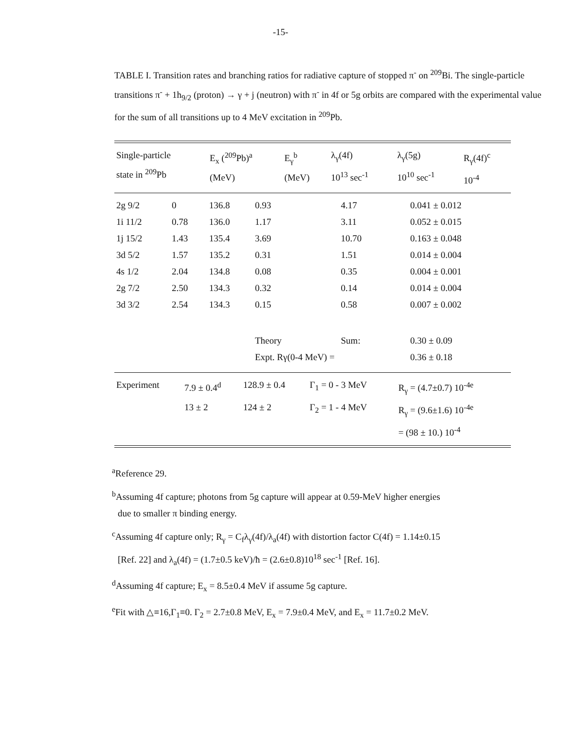-15-
TABLE I. Transition rates and branching ratios for radiative capture of stopped π<sup>-</sup> on <sup>209</sup>Bi. The single-particle transitions π<sup>-</sup> + 1h<sub>9/2</sub> (proton) → γ + j (neutron) with π<sup>-</sup> in 4f or 5g orbits are compared with the experimental value for the sum of all transitions up to 4 MeV excitation in <sup>209</sup>Pb.
| Single-particle state in <sup>209</sup>Pb | E<sub>x</sub> (<sup>209</sup>Pb)<sup>a</sup> (MeV) | E<sub>γ</sub><sup>b</sup> (MeV) | λ<sub>γ</sub>(4f) 10<sup>13</sup> sec<sup>-1</sup> | λ<sub>γ</sub>(5g) 10<sup>10</sup> sec<sup>-1</sup> | R<sub>γ</sub>(4f)<sup>c</sup> 10<sup>-4</sup> |
| --- | --- | --- | --- | --- | --- |
| 2g 9/2 | 0 | 136.8 | 0.93 | 4.17 | 0.041 ± 0.012 |
| 1i 11/2 | 0.78 | 136.0 | 1.17 | 3.11 | 0.052 ± 0.015 |
| 1j 15/2 | 1.43 | 135.4 | 3.69 | 10.70 | 0.163 ± 0.048 |
| 3d 5/2 | 1.57 | 135.2 | 0.31 | 1.51 | 0.014 ± 0.004 |
| 4s 1/2 | 2.04 | 134.8 | 0.08 | 0.35 | 0.004 ± 0.001 |
| 2g 7/2 | 2.50 | 134.3 | 0.32 | 0.14 | 0.014 ± 0.004 |
| 3d 3/2 | 2.54 | 134.3 | 0.15 | 0.58 | 0.007 ± 0.002 |
| | | | Theory | Sum: | 0.30 ± 0.09 |
| | | | Expt. Rγ(0-4 MeV) = | | 0.36 ± 0.18 |
| Experiment | 7.9 ± 0.4<sup>d</sup> | 128.9 ± 0.4 | Γ<sub>1</sub> = 0 - 3 MeV | R<sub>γ</sub> = (4.7±0.7) 10<sup>-4e</sup> |
| | 13 ± 2 | 124 ± 2 | Γ<sub>2</sub> = 1 - 4 MeV | R<sub>γ</sub> = (9.6±1.6) 10<sup>-4e</sup> |
| | | | | = (98 ± 10.) 10<sup>-4</sup> |
<sup>a</sup> Reference 29.
<sup>b</sup> Assuming 4f capture; photons from 5g capture will appear at 0.59-MeV higher energies
due to smaller π binding energy.
<sup>c</sup> Assuming 4f capture only; R<sub>γ</sub> = C<sub>f</sub>λ<sub>γ</sub>(4f)/λ<sub>a</sub>(4f) with distortion factor C(4f) = 1.14±0.15
[Ref. 22] and λ<sub>a</sub>(4f) = (1.7±0.5 keV)/ħ = (2.6±0.8)10<sup>18</sup> sec<sup>-1</sup> [Ref. 16].
<sup>d</sup> Assuming 4f capture; E<sub>x</sub> = 8.5±0.4 MeV if assume 5g capture.
<sup>e</sup> Fit with △≡16,Γ<sub>1</sub>≡0. Γ<sub>2</sub> = 2.7±0.8 MeV, E<sub>x</sub> = 7.9±0.4 MeV, and E<sub>x</sub> = 11.7±0.2 MeV.